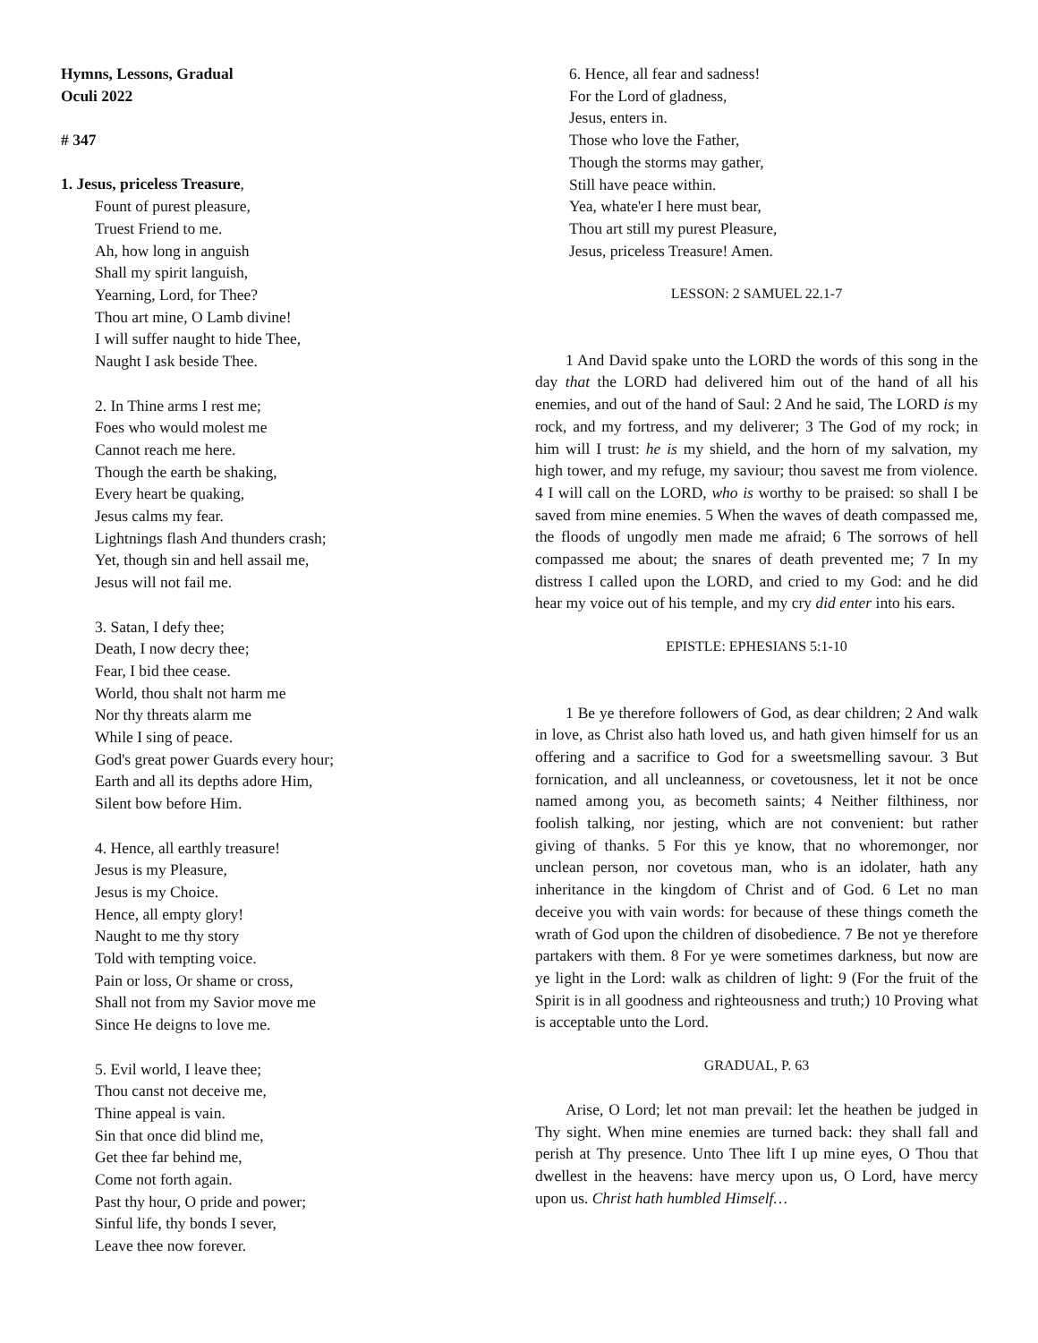Hymns, Lessons, Gradual
Oculi 2022
# 347
1. Jesus, priceless Treasure,
Fount of purest pleasure,
Truest Friend to me.
Ah, how long in anguish
Shall my spirit languish,
Yearning, Lord, for Thee?
Thou art mine, O Lamb divine!
I will suffer naught to hide Thee,
Naught I ask beside Thee.
2. In Thine arms I rest me;
Foes who would molest me
Cannot reach me here.
Though the earth be shaking,
Every heart be quaking,
Jesus calms my fear.
Lightnings flash And thunders crash;
Yet, though sin and hell assail me,
Jesus will not fail me.
3. Satan, I defy thee;
Death, I now decry thee;
Fear, I bid thee cease.
World, thou shalt not harm me
Nor thy threats alarm me
While I sing of peace.
God's great power Guards every hour;
Earth and all its depths adore Him,
Silent bow before Him.
4. Hence, all earthly treasure!
Jesus is my Pleasure,
Jesus is my Choice.
Hence, all empty glory!
Naught to me thy story
Told with tempting voice.
Pain or loss, Or shame or cross,
Shall not from my Savior move me
Since He deigns to love me.
5. Evil world, I leave thee;
Thou canst not deceive me,
Thine appeal is vain.
Sin that once did blind me,
Get thee far behind me,
Come not forth again.
Past thy hour, O pride and power;
Sinful life, thy bonds I sever,
Leave thee now forever.
6. Hence, all fear and sadness!
For the Lord of gladness,
Jesus, enters in.
Those who love the Father,
Though the storms may gather,
Still have peace within.
Yea, whate'er I here must bear,
Thou art still my purest Pleasure,
Jesus, priceless Treasure! Amen.
LESSON: 2 SAMUEL 22.1-7
1 And David spake unto the LORD the words of this song in the day that the LORD had delivered him out of the hand of all his enemies, and out of the hand of Saul: 2 And he said, The LORD is my rock, and my fortress, and my deliverer; 3 The God of my rock; in him will I trust: he is my shield, and the horn of my salvation, my high tower, and my refuge, my saviour; thou savest me from violence. 4 I will call on the LORD, who is worthy to be praised: so shall I be saved from mine enemies. 5 When the waves of death compassed me, the floods of ungodly men made me afraid; 6 The sorrows of hell compassed me about; the snares of death prevented me; 7 In my distress I called upon the LORD, and cried to my God: and he did hear my voice out of his temple, and my cry did enter into his ears.
EPISTLE: EPHESIANS 5:1-10
1 Be ye therefore followers of God, as dear children; 2 And walk in love, as Christ also hath loved us, and hath given himself for us an offering and a sacrifice to God for a sweetsmelling savour. 3 But fornication, and all uncleanness, or covetousness, let it not be once named among you, as becometh saints; 4 Neither filthiness, nor foolish talking, nor jesting, which are not convenient: but rather giving of thanks. 5 For this ye know, that no whoremonger, nor unclean person, nor covetous man, who is an idolater, hath any inheritance in the kingdom of Christ and of God. 6 Let no man deceive you with vain words: for because of these things cometh the wrath of God upon the children of disobedience. 7 Be not ye therefore partakers with them. 8 For ye were sometimes darkness, but now are ye light in the Lord: walk as children of light: 9 (For the fruit of the Spirit is in all goodness and righteousness and truth;) 10 Proving what is acceptable unto the Lord.
GRADUAL, P. 63
Arise, O Lord; let not man prevail: let the heathen be judged in Thy sight. When mine enemies are turned back: they shall fall and perish at Thy presence. Unto Thee lift I up mine eyes, O Thou that dwellest in the heavens: have mercy upon us, O Lord, have mercy upon us. Christ hath humbled Himself…